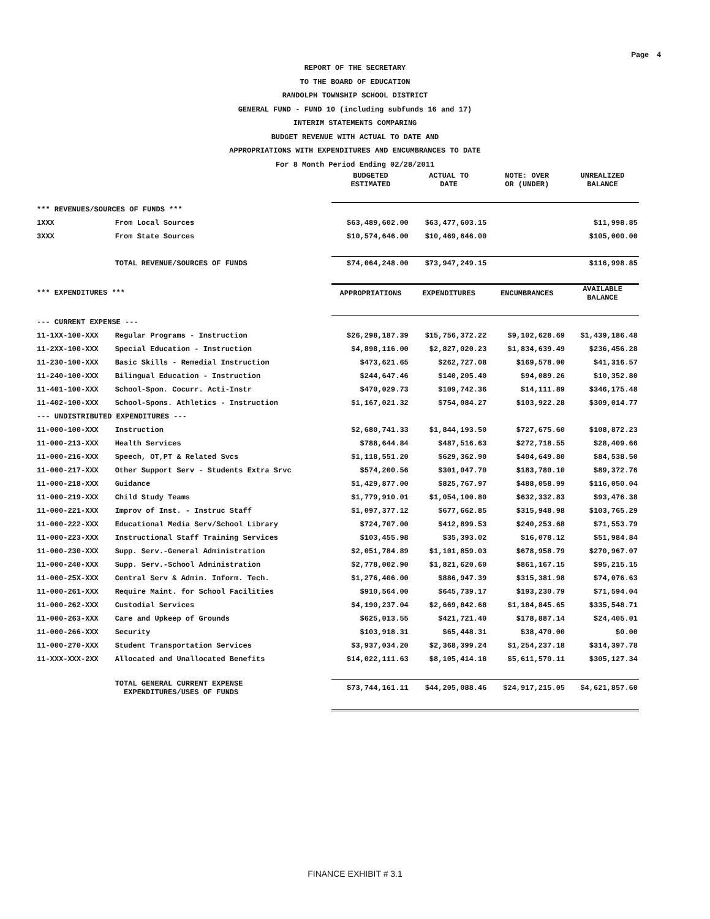Page 4
REPORT OF THE SECRETARY
TO THE BOARD OF EDUCATION
RANDOLPH TOWNSHIP SCHOOL DISTRICT
GENERAL FUND - FUND 10 (including subfunds 16 and 17)
INTERIM STATEMENTS COMPARING
BUDGET REVENUE WITH ACTUAL TO DATE AND
APPROPRIATIONS WITH EXPENDITURES AND ENCUMBRANCES TO DATE
For 8 Month Period Ending 02/28/2011
| | | BUDGETED ESTIMATED | ACTUAL TO DATE | NOTE: OVER OR (UNDER) | UNREALIZED BALANCE |
| --- | --- | --- | --- | --- | --- |
| *** REVENUES/SOURCES OF FUNDS *** | | | | | |
| 1XXX | From Local Sources | $63,489,602.00 | $63,477,603.15 | | $11,998.85 |
| 3XXX | From State Sources | $10,574,646.00 | $10,469,646.00 | | $105,000.00 |
| | TOTAL REVENUE/SOURCES OF FUNDS | $74,064,248.00 | $73,947,249.15 | | $116,998.85 |
| *** EXPENDITURES *** | | APPROPRIATIONS | EXPENDITURES | ENCUMBRANCES | AVAILABLE BALANCE |
| --- CURRENT EXPENSE --- | | | | | |
| 11-1XX-100-XXX | Regular Programs - Instruction | $26,298,187.39 | $15,756,372.22 | $9,102,628.69 | $1,439,186.48 |
| 11-2XX-100-XXX | Special Education - Instruction | $4,898,116.00 | $2,827,020.23 | $1,834,639.49 | $236,456.28 |
| 11-230-100-XXX | Basic Skills - Remedial Instruction | $473,621.65 | $262,727.08 | $169,578.00 | $41,316.57 |
| 11-240-100-XXX | Bilingual Education - Instruction | $244,647.46 | $140,205.40 | $94,089.26 | $10,352.80 |
| 11-401-100-XXX | School-Spon. Cocurr. Acti-Instr | $470,029.73 | $109,742.36 | $14,111.89 | $346,175.48 |
| 11-402-100-XXX | School-Spons. Athletics - Instruction | $1,167,021.32 | $754,084.27 | $103,922.28 | $309,014.77 |
| --- UNDISTRIBUTED EXPENDITURES --- | | | | | |
| 11-000-100-XXX | Instruction | $2,680,741.33 | $1,844,193.50 | $727,675.60 | $108,872.23 |
| 11-000-213-XXX | Health Services | $788,644.84 | $487,516.63 | $272,718.55 | $28,409.66 |
| 11-000-216-XXX | Speech, OT,PT & Related Svcs | $1,118,551.20 | $629,362.90 | $404,649.80 | $84,538.50 |
| 11-000-217-XXX | Other Support Serv - Students Extra Srvc | $574,200.56 | $301,047.70 | $183,780.10 | $89,372.76 |
| 11-000-218-XXX | Guidance | $1,429,877.00 | $825,767.97 | $488,058.99 | $116,050.04 |
| 11-000-219-XXX | Child Study Teams | $1,779,910.01 | $1,054,100.80 | $632,332.83 | $93,476.38 |
| 11-000-221-XXX | Improv of Inst. - Instruc Staff | $1,097,377.12 | $677,662.85 | $315,948.98 | $103,765.29 |
| 11-000-222-XXX | Educational Media Serv/School Library | $724,707.00 | $412,899.53 | $240,253.68 | $71,553.79 |
| 11-000-223-XXX | Instructional Staff Training Services | $103,455.98 | $35,393.02 | $16,078.12 | $51,984.84 |
| 11-000-230-XXX | Supp. Serv.-General Administration | $2,051,784.89 | $1,101,859.03 | $678,958.79 | $270,967.07 |
| 11-000-240-XXX | Supp. Serv.-School Administration | $2,778,002.90 | $1,821,620.60 | $861,167.15 | $95,215.15 |
| 11-000-25X-XXX | Central Serv & Admin. Inform. Tech. | $1,276,406.00 | $886,947.39 | $315,381.98 | $74,076.63 |
| 11-000-261-XXX | Require Maint. for School Facilities | $910,564.00 | $645,739.17 | $193,230.79 | $71,594.04 |
| 11-000-262-XXX | Custodial Services | $4,190,237.04 | $2,669,842.68 | $1,184,845.65 | $335,548.71 |
| 11-000-263-XXX | Care and Upkeep of Grounds | $625,013.55 | $421,721.40 | $178,887.14 | $24,405.01 |
| 11-000-266-XXX | Security | $103,918.31 | $65,448.31 | $38,470.00 | $0.00 |
| 11-000-270-XXX | Student Transportation Services | $3,937,034.20 | $2,368,399.24 | $1,254,237.18 | $314,397.78 |
| 11-XXX-XXX-2XX | Allocated and Unallocated Benefits | $14,022,111.63 | $8,105,414.18 | $5,611,570.11 | $305,127.34 |
| | TOTAL GENERAL CURRENT EXPENSE EXPENDITURES/USES OF FUNDS | $73,744,161.11 | $44,205,088.46 | $24,917,215.05 | $4,621,857.60 |
FINANCE EXHIBIT # 3.1